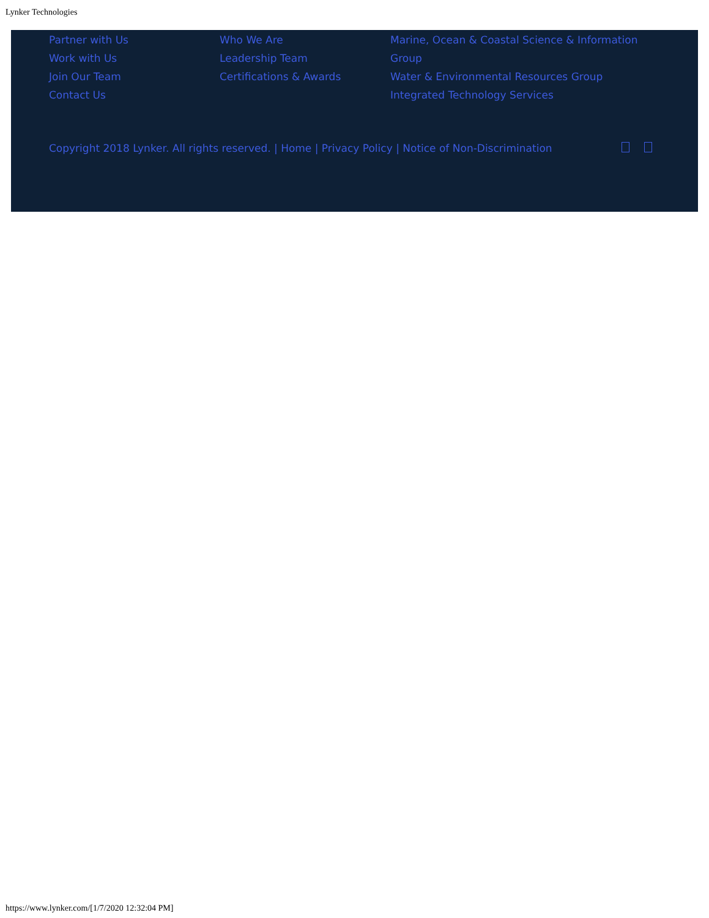Lynker Technologies
Partner with Us
Work with Us
Join Our Team
Contact Us
Who We Are
Leadership Team
Certifications & Awards
Marine, Ocean & Coastal Science & Information Group
Water & Environmental Resources Group
Integrated Technology Services
Copyright 2018 Lynker. All rights reserved. | Home | Privacy Policy | Notice of Non-Discrimination
https://www.lynker.com/[1/7/2020 12:32:04 PM]